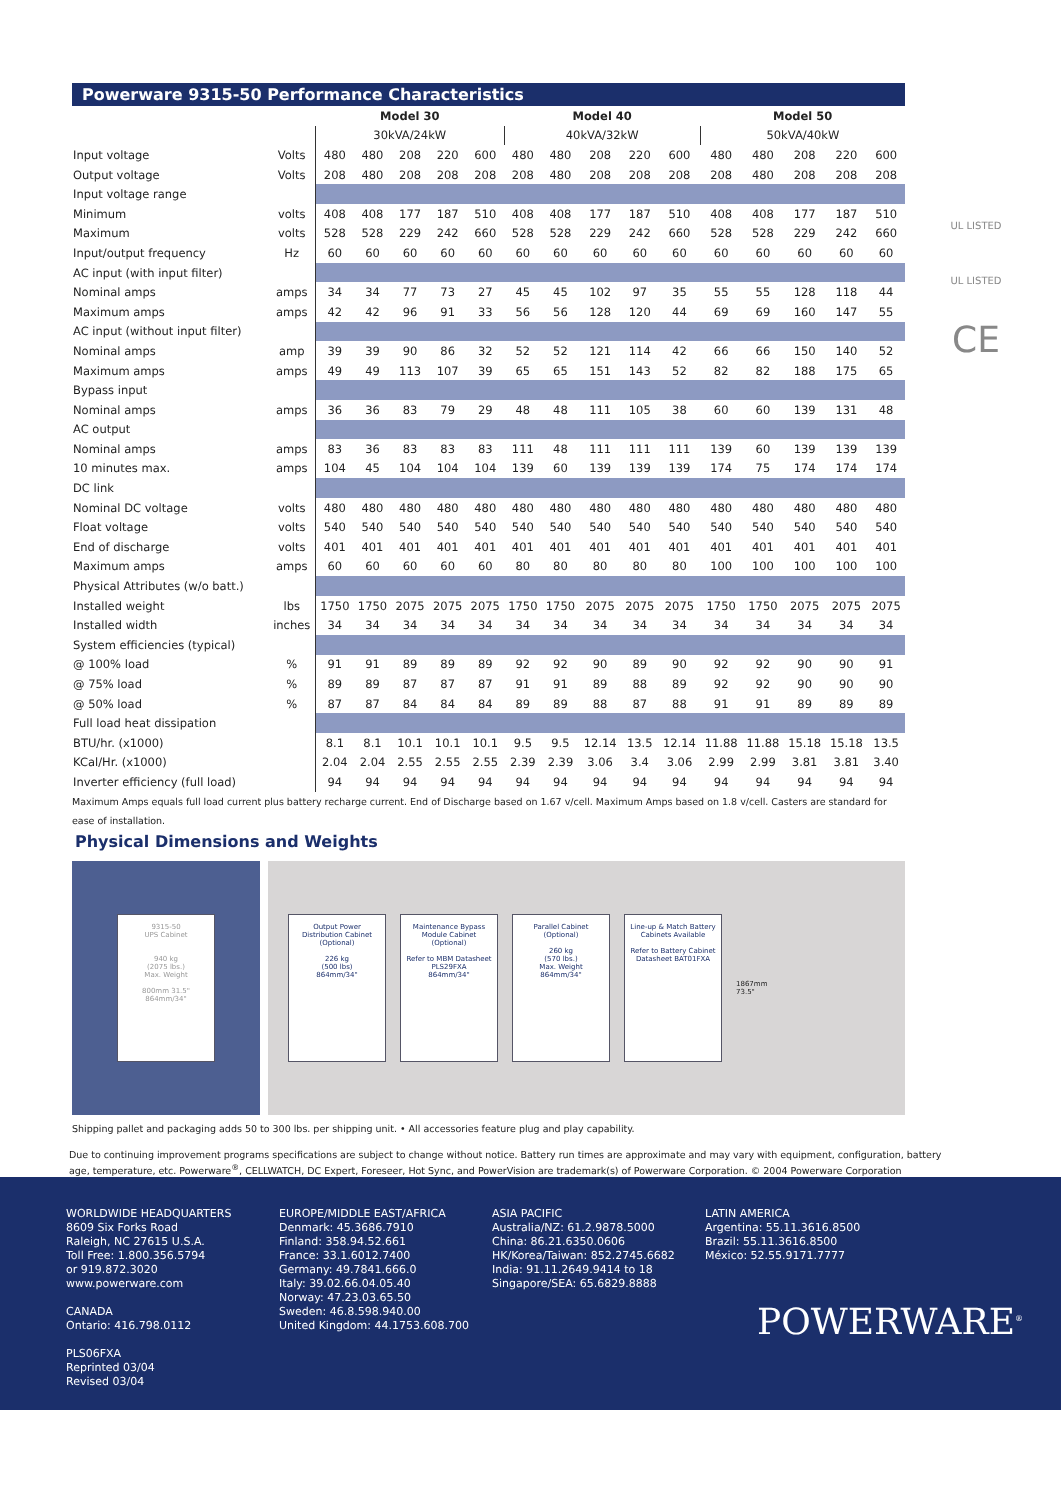Powerware 9315-50 Performance Characteristics
| | | Model 30 | | | | | Model 40 | | | | | Model 50 | | | | |
| | | 30kVA/24kW | | | | | 40kVA/32kW | | | | | 50kVA/40kW | | | | |
| Input voltage | Volts | 480 | 480 | 208 | 220 | 600 | 480 | 480 | 208 | 220 | 600 | 480 | 480 | 208 | 220 | 600 |
| Output voltage | Volts | 208 | 480 | 208 | 208 | 208 | 208 | 480 | 208 | 208 | 208 | 208 | 480 | 208 | 208 | 208 |
| Input voltage range | | | | | | | | | | | | | | | | |
| Minimum | volts | 408 | 408 | 177 | 187 | 510 | 408 | 408 | 177 | 187 | 510 | 408 | 408 | 177 | 187 | 510 |
| Maximum | volts | 528 | 528 | 229 | 242 | 660 | 528 | 528 | 229 | 242 | 660 | 528 | 528 | 229 | 242 | 660 |
| Input/output frequency | Hz | 60 | 60 | 60 | 60 | 60 | 60 | 60 | 60 | 60 | 60 | 60 | 60 | 60 | 60 | 60 |
| AC input (with input filter) | | | | | | | | | | | | | | | | |
| Nominal amps | amps | 34 | 34 | 77 | 73 | 27 | 45 | 45 | 102 | 97 | 35 | 55 | 55 | 128 | 118 | 44 |
| Maximum amps | amps | 42 | 42 | 96 | 91 | 33 | 56 | 56 | 128 | 120 | 44 | 69 | 69 | 160 | 147 | 55 |
| AC input (without input filter) | | | | | | | | | | | | | | | | |
| Nominal amps | amp | 39 | 39 | 90 | 86 | 32 | 52 | 52 | 121 | 114 | 42 | 66 | 66 | 150 | 140 | 52 |
| Maximum amps | amps | 49 | 49 | 113 | 107 | 39 | 65 | 65 | 151 | 143 | 52 | 82 | 82 | 188 | 175 | 65 |
| Bypass input | | | | | | | | | | | | | | | | |
| Nominal amps | amps | 36 | 36 | 83 | 79 | 29 | 48 | 48 | 111 | 105 | 38 | 60 | 60 | 139 | 131 | 48 |
| AC output | | | | | | | | | | | | | | | | |
| Nominal amps | amps | 83 | 36 | 83 | 83 | 83 | 111 | 48 | 111 | 111 | 111 | 139 | 60 | 139 | 139 | 139 |
| 10 minutes max. | amps | 104 | 45 | 104 | 104 | 104 | 139 | 60 | 139 | 139 | 139 | 174 | 75 | 174 | 174 | 174 |
| DC link | | | | | | | | | | | | | | | | |
| Nominal DC voltage | volts | 480 | 480 | 480 | 480 | 480 | 480 | 480 | 480 | 480 | 480 | 480 | 480 | 480 | 480 | 480 |
| Float voltage | volts | 540 | 540 | 540 | 540 | 540 | 540 | 540 | 540 | 540 | 540 | 540 | 540 | 540 | 540 | 540 |
| End of discharge | volts | 401 | 401 | 401 | 401 | 401 | 401 | 401 | 401 | 401 | 401 | 401 | 401 | 401 | 401 | 401 |
| Maximum amps | amps | 60 | 60 | 60 | 60 | 60 | 80 | 80 | 80 | 80 | 80 | 100 | 100 | 100 | 100 | 100 |
| Physical Attributes (w/o batt.) | | | | | | | | | | | | | | | | |
| Installed weight | lbs | 1750 | 1750 | 2075 | 2075 | 2075 | 1750 | 1750 | 2075 | 2075 | 2075 | 1750 | 1750 | 2075 | 2075 | 2075 |
| Installed width | inches | 34 | 34 | 34 | 34 | 34 | 34 | 34 | 34 | 34 | 34 | 34 | 34 | 34 | 34 | 34 |
| System efficiencies (typical) | | | | | | | | | | | | | | | | |
| @ 100% load | % | 91 | 91 | 89 | 89 | 89 | 92 | 92 | 90 | 89 | 90 | 92 | 92 | 90 | 90 | 91 |
| @ 75% load | % | 89 | 89 | 87 | 87 | 87 | 91 | 91 | 89 | 88 | 89 | 92 | 92 | 90 | 90 | 90 |
| @ 50% load | % | 87 | 87 | 84 | 84 | 84 | 89 | 89 | 88 | 87 | 88 | 91 | 91 | 89 | 89 | 89 |
| Full load heat dissipation | | | | | | | | | | | | | | | | |
| BTU/hr. (x1000) | | 8.1 | 8.1 | 10.1 | 10.1 | 10.1 | 9.5 | 9.5 | 12.14 | 13.5 | 12.14 | 11.88 | 11.88 | 15.18 | 15.18 | 13.5 |
| KCal/Hr. (x1000) | | 2.04 | 2.04 | 2.55 | 2.55 | 2.55 | 2.39 | 2.39 | 3.06 | 3.4 | 3.06 | 2.99 | 2.99 | 3.81 | 3.81 | 3.40 |
| Inverter efficiency (full load) | | 94 | 94 | 94 | 94 | 94 | 94 | 94 | 94 | 94 | 94 | 94 | 94 | 94 | 94 | 94 |
Maximum Amps equals full load current plus battery recharge current. End of Discharge based on 1.67 v/cell. Maximum Amps based on 1.8 v/cell. Casters are standard for ease of installation.
Physical Dimensions and Weights
9315-50
UPS Cabinet
940 kg
(2075 lbs.)
Max. Weight
800mm 31.5" 864mm/34"
Output Power Distribution Cabinet (Optional)
226 kg
(500 lbs)
864mm/34"
Maintenance Bypass Module Cabinet (Optional)
Refer to MBM Datasheet PLS29FXA
864mm/34"
Parallel Cabinet (Optional)
260 kg
(570 lbs.)
Max. Weight
864mm/34"
Line-up & Match Battery Cabinets Available
Refer to Battery Cabinet Datasheet BAT01FXA
1867mm
73.5"
Shipping pallet and packaging adds 50 to 300 lbs. per shipping unit. • All accessories feature plug and play capability.
Due to continuing improvement programs specifications are subject to change without notice. Battery run times are approximate and may vary with equipment, configuration, battery age, temperature, etc. Powerware<sup>®</sup>, CELLWATCH, DC Expert, Foreseer, Hot Sync, and PowerVision are trademark(s) of Powerware Corporation. © 2004 Powerware Corporation
UL LISTED
UL LISTED
CE
WORLDWIDE HEADQUARTERS
8609 Six Forks Road
Raleigh, NC 27615 U.S.A.
Toll Free: 1.800.356.5794
or 919.872.3020
www.powerware.com
CANADA
Ontario: 416.798.0112
PLS06FXA
Reprinted 03/04
Revised 03/04
EUROPE/MIDDLE EAST/AFRICA
Denmark: 45.3686.7910
Finland: 358.94.52.661
France: 33.1.6012.7400
Germany: 49.7841.666.0
Italy: 39.02.66.04.05.40
Norway: 47.23.03.65.50
Sweden: 46.8.598.940.00
United Kingdom: 44.1753.608.700
ASIA PACIFIC
Australia/NZ: 61.2.9878.5000
China: 86.21.6350.0606
HK/Korea/Taiwan: 852.2745.6682
India: 91.11.2649.9414 to 18
Singapore/SEA: 65.6829.8888
LATIN AMERICA
Argentina: 55.11.3616.8500
Brazil: 55.11.3616.8500
México: 52.55.9171.7777
POWERWARE<sup>®</sup>